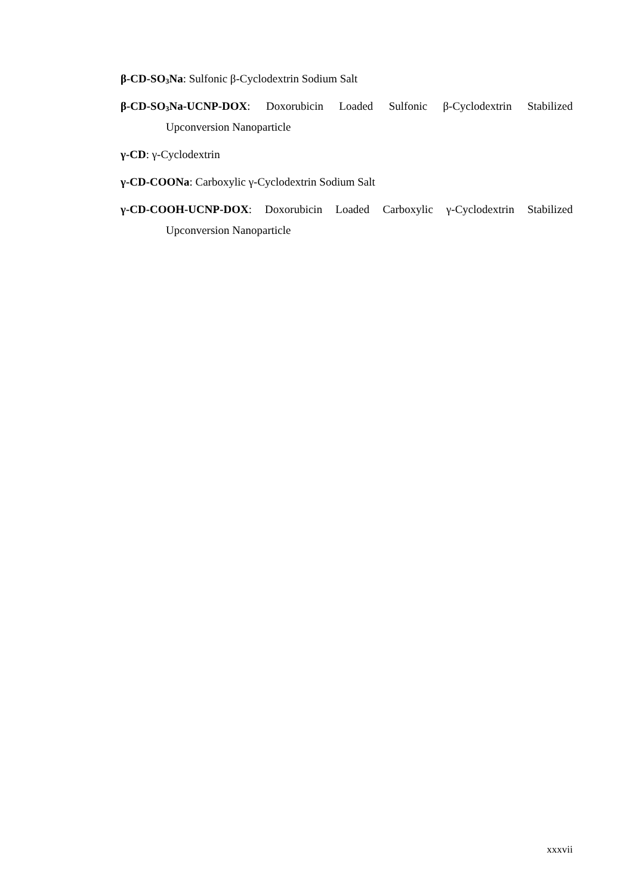β-CD-SO<sub>3</sub>Na: Sulfonic β-Cyclodextrin Sodium Salt
β-CD-SO<sub>3</sub>Na-UCNP-DOX: Doxorubicin Loaded Sulfonic β-Cyclodextrin Stabilized Upconversion Nanoparticle
γ-CD: γ-Cyclodextrin
γ-CD-COONa: Carboxylic γ-Cyclodextrin Sodium Salt
γ-CD-COOH-UCNP-DOX: Doxorubicin Loaded Carboxylic γ-Cyclodextrin Stabilized Upconversion Nanoparticle
xxxvii